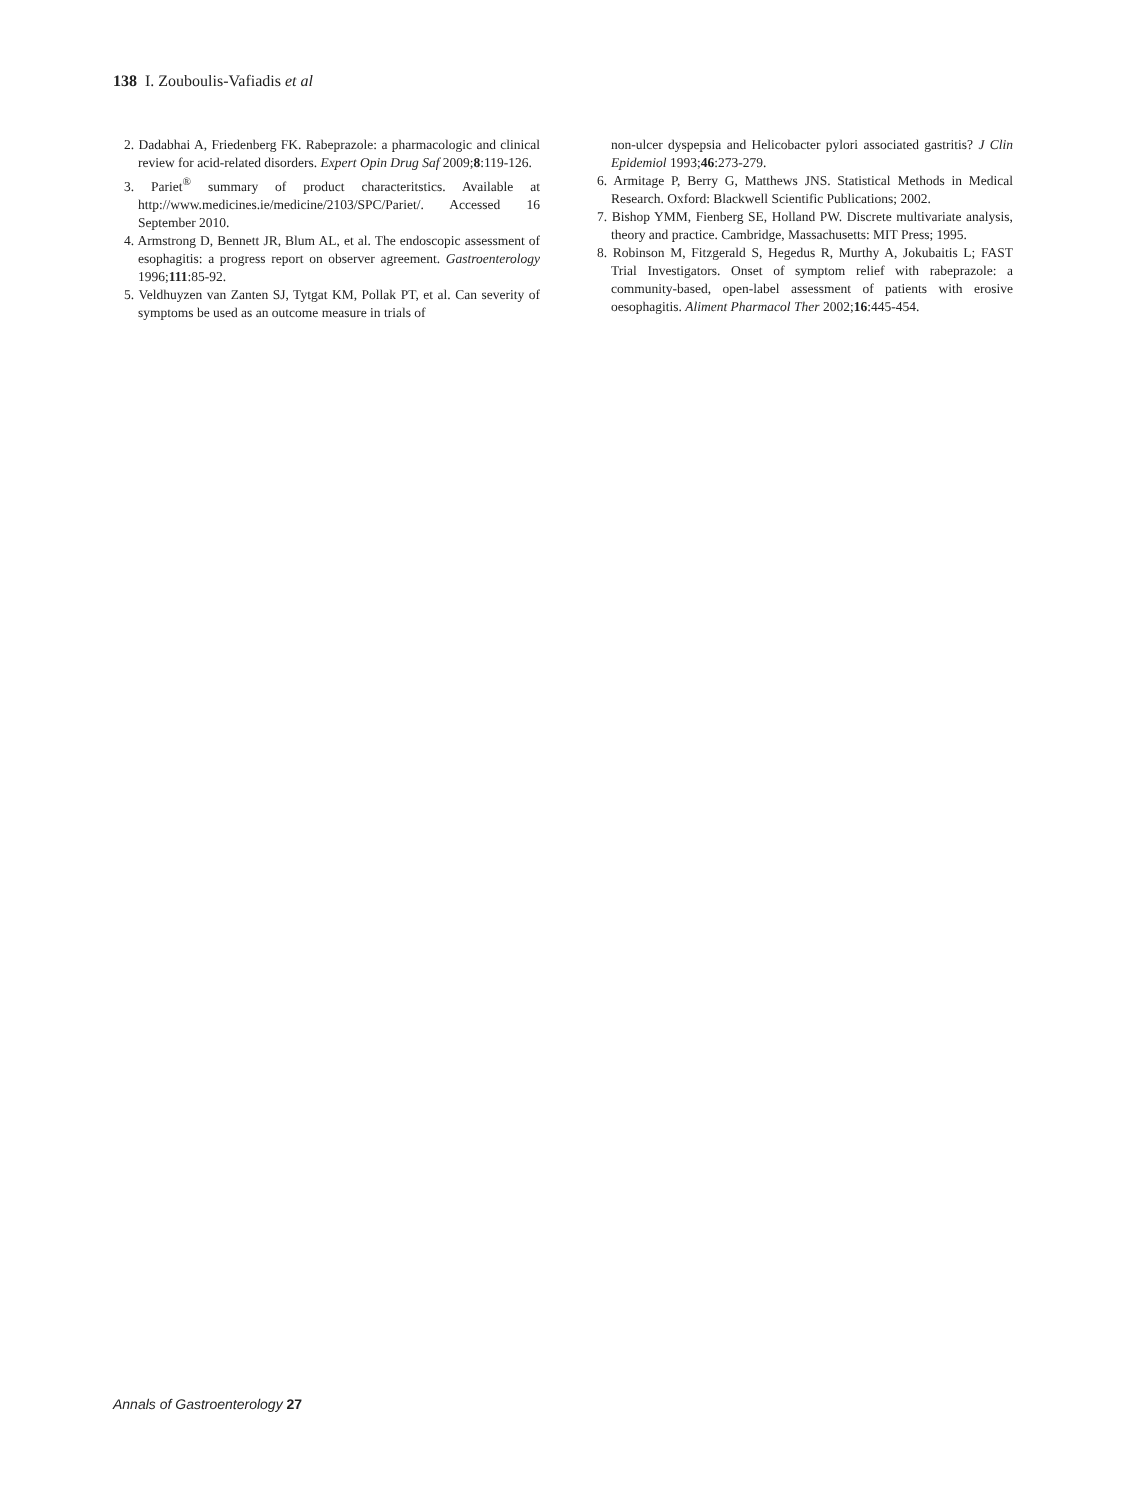138 I. Zouboulis-Vafiadis et al
2. Dadabhai A, Friedenberg FK. Rabeprazole: a pharmacologic and clinical review for acid-related disorders. Expert Opin Drug Saf 2009;8:119-126.
3. Pariet<sup>®</sup> summary of product characteritstics. Available at http://www.medicines.ie/medicine/2103/SPC/Pariet/. Accessed 16 September 2010.
4. Armstrong D, Bennett JR, Blum AL, et al. The endoscopic assessment of esophagitis: a progress report on observer agreement. Gastroenterology 1996;111:85-92.
5. Veldhuyzen van Zanten SJ, Tytgat KM, Pollak PT, et al. Can severity of symptoms be used as an outcome measure in trials of
non-ulcer dyspepsia and Helicobacter pylori associated gastritis? J Clin Epidemiol 1993;46:273-279.
6. Armitage P, Berry G, Matthews JNS. Statistical Methods in Medical Research. Oxford: Blackwell Scientific Publications; 2002.
7. Bishop YMM, Fienberg SE, Holland PW. Discrete multivariate analysis, theory and practice. Cambridge, Massachusetts: MIT Press; 1995.
8. Robinson M, Fitzgerald S, Hegedus R, Murthy A, Jokubaitis L; FAST Trial Investigators. Onset of symptom relief with rabeprazole: a community-based, open-label assessment of patients with erosive oesophagitis. Aliment Pharmacol Ther 2002;16:445-454.
Annals of Gastroenterology 27